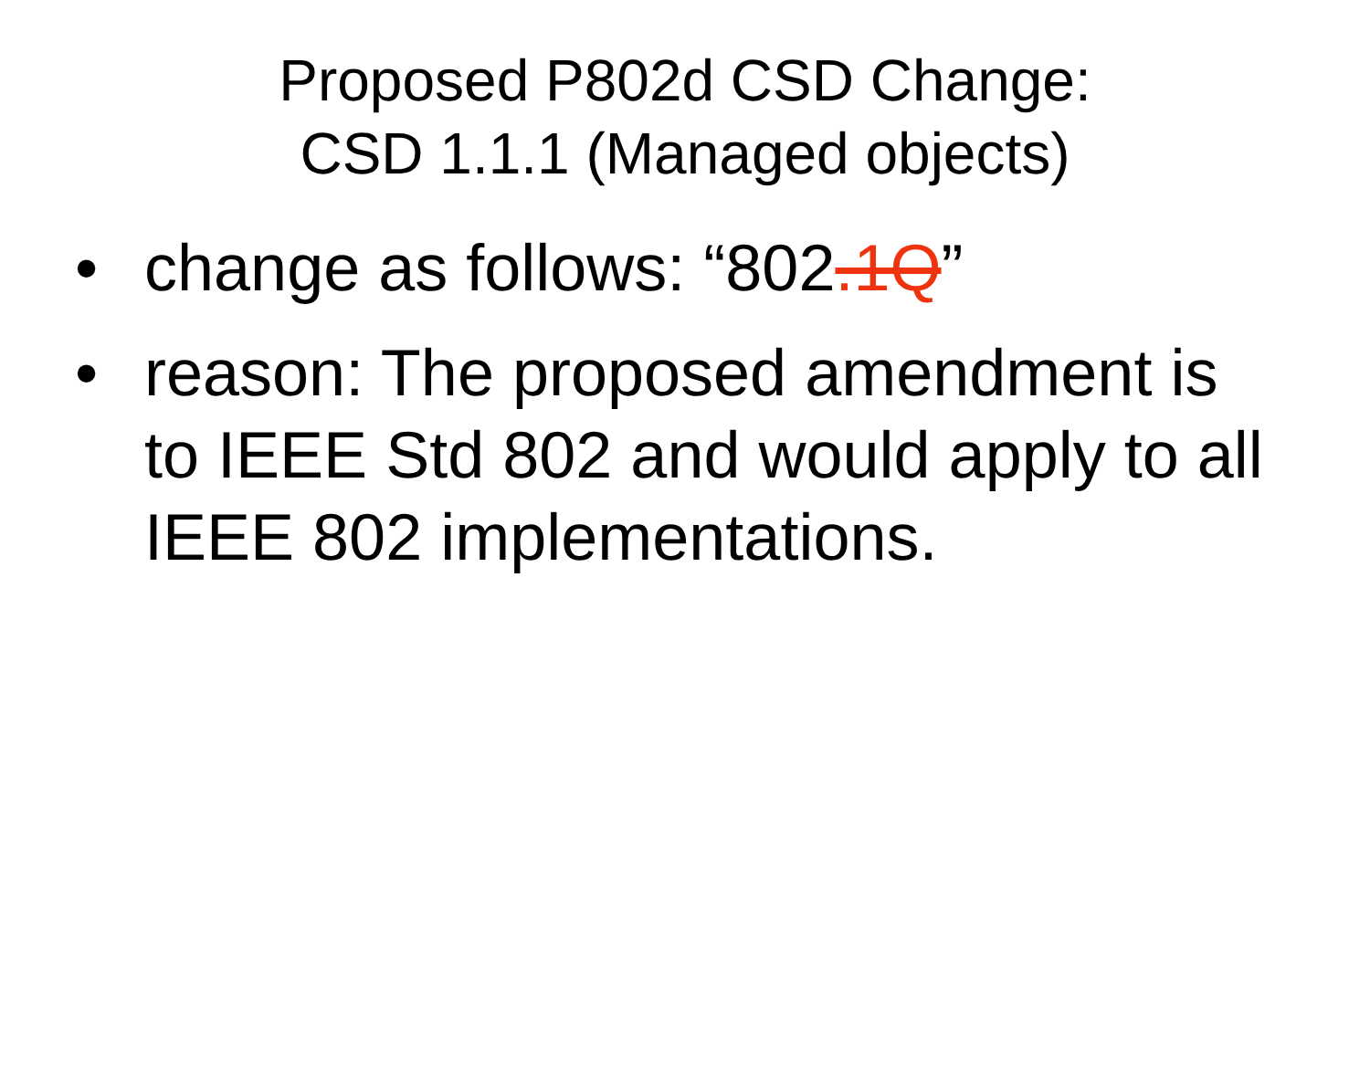Proposed P802d CSD Change:
CSD 1.1.1 (Managed objects)
• change as follows: “802.1Q”
• reason: The proposed amendment is to IEEE Std 802 and would apply to all IEEE 802 implementations.